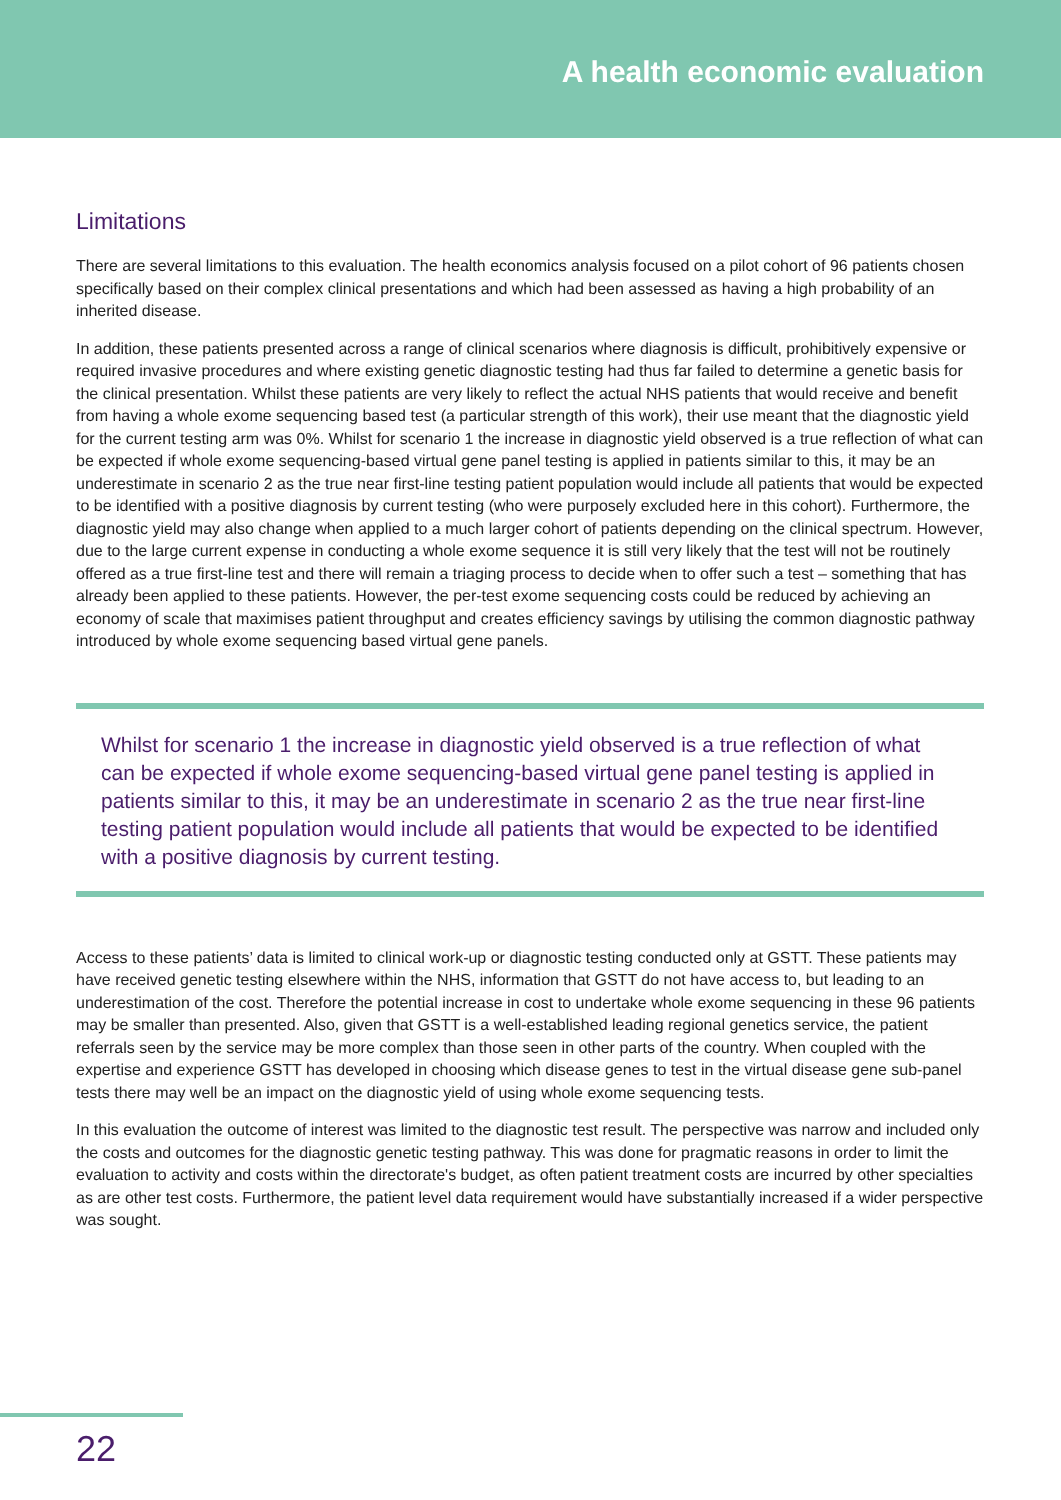A health economic evaluation
Limitations
There are several limitations to this evaluation. The health economics analysis focused on a pilot cohort of 96 patients chosen specifically based on their complex clinical presentations and which had been assessed as having a high probability of an inherited disease.
In addition, these patients presented across a range of clinical scenarios where diagnosis is difficult, prohibitively expensive or required invasive procedures and where existing genetic diagnostic testing had thus far failed to determine a genetic basis for the clinical presentation. Whilst these patients are very likely to reflect the actual NHS patients that would receive and benefit from having a whole exome sequencing based test (a particular strength of this work), their use meant that the diagnostic yield for the current testing arm was 0%. Whilst for scenario 1 the increase in diagnostic yield observed is a true reflection of what can be expected if whole exome sequencing-based virtual gene panel testing is applied in patients similar to this, it may be an underestimate in scenario 2 as the true near first-line testing patient population would include all patients that would be expected to be identified with a positive diagnosis by current testing (who were purposely excluded here in this cohort). Furthermore, the diagnostic yield may also change when applied to a much larger cohort of patients depending on the clinical spectrum. However, due to the large current expense in conducting a whole exome sequence it is still very likely that the test will not be routinely offered as a true first-line test and there will remain a triaging process to decide when to offer such a test – something that has already been applied to these patients. However, the per-test exome sequencing costs could be reduced by achieving an economy of scale that maximises patient throughput and creates efficiency savings by utilising the common diagnostic pathway introduced by whole exome sequencing based virtual gene panels.
Whilst for scenario 1 the increase in diagnostic yield observed is a true reflection of what can be expected if whole exome sequencing-based virtual gene panel testing is applied in patients similar to this, it may be an underestimate in scenario 2 as the true near first-line testing patient population would include all patients that would be expected to be identified with a positive diagnosis by current testing.
Access to these patients’ data is limited to clinical work-up or diagnostic testing conducted only at GSTT. These patients may have received genetic testing elsewhere within the NHS, information that GSTT do not have access to, but leading to an underestimation of the cost. Therefore the potential increase in cost to undertake whole exome sequencing in these 96 patients may be smaller than presented. Also, given that GSTT is a well-established leading regional genetics service, the patient referrals seen by the service may be more complex than those seen in other parts of the country. When coupled with the expertise and experience GSTT has developed in choosing which disease genes to test in the virtual disease gene sub-panel tests there may well be an impact on the diagnostic yield of using whole exome sequencing tests.
In this evaluation the outcome of interest was limited to the diagnostic test result. The perspective was narrow and included only the costs and outcomes for the diagnostic genetic testing pathway. This was done for pragmatic reasons in order to limit the evaluation to activity and costs within the directorate's budget, as often patient treatment costs are incurred by other specialties as are other test costs. Furthermore, the patient level data requirement would have substantially increased if a wider perspective was sought.
22